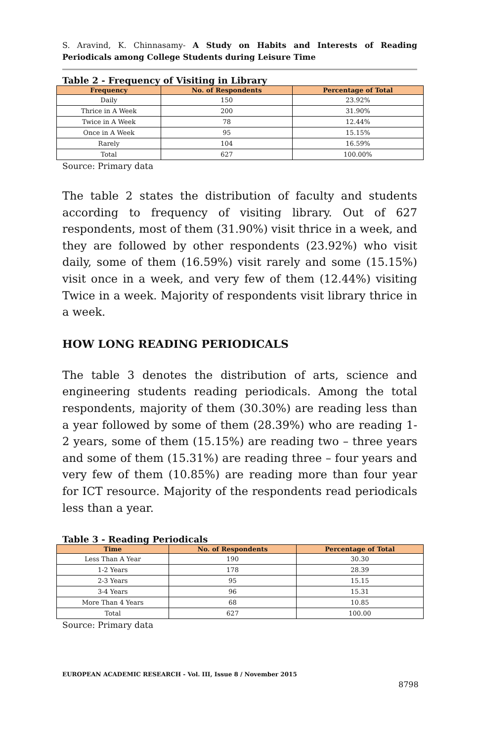S. Aravind, K. Chinnasamy- A Study on Habits and Interests of Reading Periodicals among College Students during Leisure Time
Table 2 - Frequency of Visiting in Library
| Frequency | No. of Respondents | Percentage of Total |
| --- | --- | --- |
| Daily | 150 | 23.92% |
| Thrice in A Week | 200 | 31.90% |
| Twice in A Week | 78 | 12.44% |
| Once in A Week | 95 | 15.15% |
| Rarely | 104 | 16.59% |
| Total | 627 | 100.00% |
Source: Primary data
The table 2 states the distribution of faculty and students according to frequency of visiting library. Out of 627 respondents, most of them (31.90%) visit thrice in a week, and they are followed by other respondents (23.92%) who visit daily, some of them (16.59%) visit rarely and some (15.15%) visit once in a week, and very few of them (12.44%) visiting Twice in a week. Majority of respondents visit library thrice in a week.
HOW LONG READING PERIODICALS
The table 3 denotes the distribution of arts, science and engineering students reading periodicals. Among the total respondents, majority of them (30.30%) are reading less than a year followed by some of them (28.39%) who are reading 1- 2 years, some of them (15.15%) are reading two – three years and some of them (15.31%) are reading three – four years and very few of them (10.85%) are reading more than four year for ICT resource. Majority of the respondents read periodicals less than a year.
Table 3 - Reading Periodicals
| Time | No. of Respondents | Percentage of Total |
| --- | --- | --- |
| Less Than A Year | 190 | 30.30 |
| 1-2 Years | 178 | 28.39 |
| 2-3 Years | 95 | 15.15 |
| 3-4 Years | 96 | 15.31 |
| More Than 4 Years | 68 | 10.85 |
| Total | 627 | 100.00 |
Source: Primary data
EUROPEAN ACADEMIC RESEARCH - Vol. III, Issue 8 / November 2015
8798